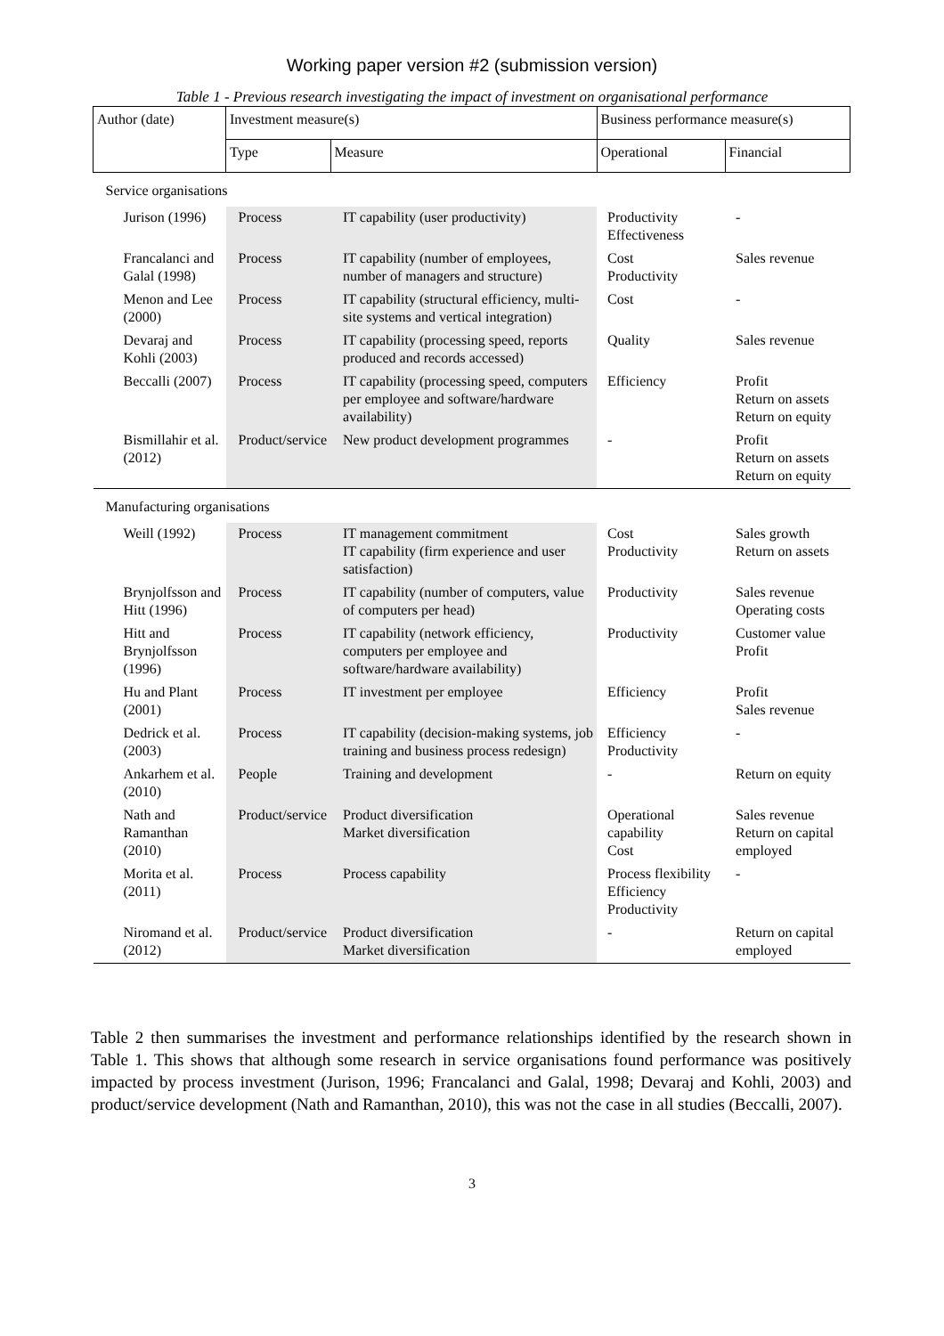Working paper version #2 (submission version)
Table 1 - Previous research investigating the impact of investment on organisational performance
| Author (date) | Investment measure(s) | | Business performance measure(s) | |
| --- | --- | --- | --- | --- |
| | Type | Measure | Operational | Financial |
| Service organisations | | | | |
| Jurison (1996) | Process | IT capability (user productivity) | Productivity Effectiveness | - |
| Francalanci and Galal (1998) | Process | IT capability (number of employees, number of managers and structure) | Cost Productivity | Sales revenue |
| Menon and Lee (2000) | Process | IT capability (structural efficiency, multi-site systems and vertical integration) | Cost | - |
| Devaraj and Kohli (2003) | Process | IT capability (processing speed, reports produced and records accessed) | Quality | Sales revenue |
| Beccalli (2007) | Process | IT capability (processing speed, computers per employee and software/hardware availability) | Efficiency | Profit Return on assets Return on equity |
| Bismillahir et al. (2012) | Product/service | New product development programmes | - | Profit Return on assets Return on equity |
| Manufacturing organisations | | | | |
| Weill (1992) | Process | IT management commitment IT capability (firm experience and user satisfaction) | Cost Productivity | Sales growth Return on assets |
| Brynjolfsson and Hitt (1996) | Process | IT capability (number of computers, value of computers per head) | Productivity | Sales revenue Operating costs |
| Hitt and Brynjolfsson (1996) | Process | IT capability (network efficiency, computers per employee and software/hardware availability) | Productivity | Customer value Profit |
| Hu and Plant (2001) | Process | IT investment per employee | Efficiency | Profit Sales revenue |
| Dedrick et al.(2003) | Process | IT capability (decision-making systems, job training and business process redesign) | Efficiency Productivity | - |
| Ankarhem et al. (2010) | People | Training and development | - | Return on equity |
| Nath and Ramanthan (2010) | Product/service | Product diversification Market diversification | Operational capability Cost | Sales revenue Return on capital employed |
| Morita et al. (2011) | Process | Process capability | Process flexibility Efficiency Productivity | - |
| Niromand et al. (2012) | Product/service | Product diversification Market diversification | - | Return on capital employed |
Table 2 then summarises the investment and performance relationships identified by the research shown in Table 1. This shows that although some research in service organisations found performance was positively impacted by process investment (Jurison, 1996; Francalanci and Galal, 1998; Devaraj and Kohli, 2003) and product/service development (Nath and Ramanthan, 2010), this was not the case in all studies (Beccalli, 2007).
3